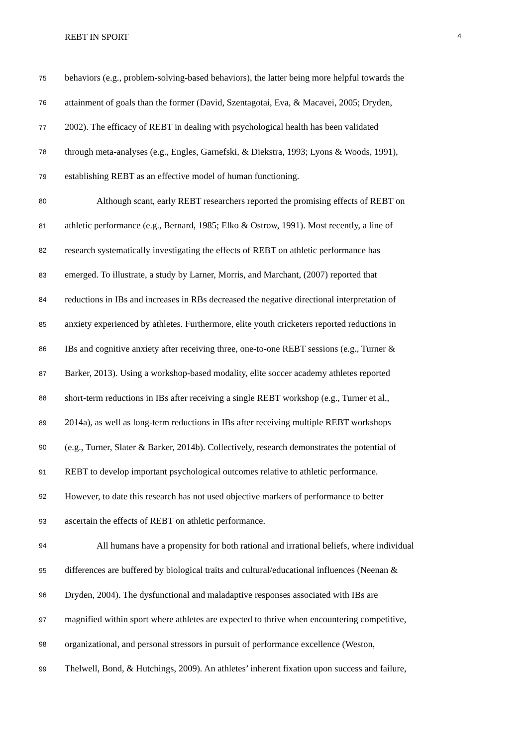REBT IN SPORT 4
75 behaviors (e.g., problem-solving-based behaviors), the latter being more helpful towards the
76 attainment of goals than the former (David, Szentagotai, Eva, & Macavei, 2005; Dryden,
77 2002). The efficacy of REBT in dealing with psychological health has been validated
78 through meta-analyses (e.g., Engles, Garnefski, & Diekstra, 1993; Lyons & Woods, 1991),
79 establishing REBT as an effective model of human functioning.
80 Although scant, early REBT researchers reported the promising effects of REBT on
81 athletic performance (e.g., Bernard, 1985; Elko & Ostrow, 1991). Most recently, a line of
82 research systematically investigating the effects of REBT on athletic performance has
83 emerged. To illustrate, a study by Larner, Morris, and Marchant, (2007) reported that
84 reductions in IBs and increases in RBs decreased the negative directional interpretation of
85 anxiety experienced by athletes. Furthermore, elite youth cricketers reported reductions in
86 IBs and cognitive anxiety after receiving three, one-to-one REBT sessions (e.g., Turner &
87 Barker, 2013). Using a workshop-based modality, elite soccer academy athletes reported
88 short-term reductions in IBs after receiving a single REBT workshop (e.g., Turner et al.,
89 2014a), as well as long-term reductions in IBs after receiving multiple REBT workshops
90 (e.g., Turner, Slater & Barker, 2014b). Collectively, research demonstrates the potential of
91 REBT to develop important psychological outcomes relative to athletic performance.
92 However, to date this research has not used objective markers of performance to better
93 ascertain the effects of REBT on athletic performance.
94 All humans have a propensity for both rational and irrational beliefs, where individual
95 differences are buffered by biological traits and cultural/educational influences (Neenan &
96 Dryden, 2004). The dysfunctional and maladaptive responses associated with IBs are
97 magnified within sport where athletes are expected to thrive when encountering competitive,
98 organizational, and personal stressors in pursuit of performance excellence (Weston,
99 Thelwell, Bond, & Hutchings, 2009). An athletes’ inherent fixation upon success and failure,